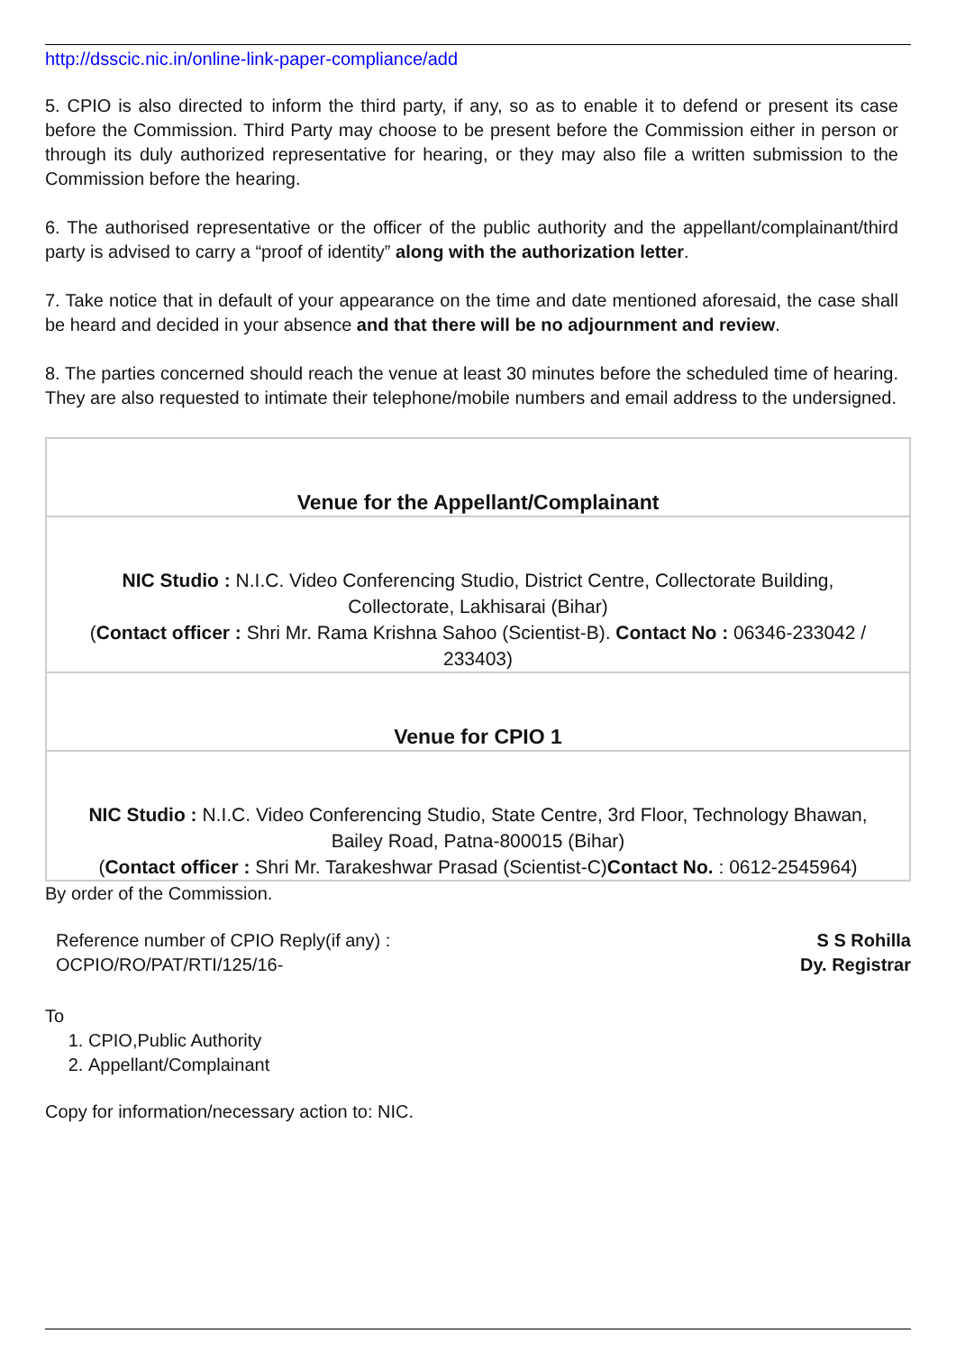http://dsscic.nic.in/online-link-paper-compliance/add
5. CPIO is also directed to inform the third party, if any, so as to enable it to defend or present its case before the Commission. Third Party may choose to be present before the Commission either in person or through its duly authorized representative for hearing, or they may also file a written submission to the Commission before the hearing.
6. The authorised representative or the officer of the public authority and the appellant/complainant/third party is advised to carry a “proof of identity” along with the authorization letter.
7. Take notice that in default of your appearance on the time and date mentioned aforesaid, the case shall be heard and decided in your absence and that there will be no adjournment and review.
8. The parties concerned should reach the venue at least 30 minutes before the scheduled time of hearing. They are also requested to intimate their telephone/mobile numbers and email address to the undersigned.
| Venue for the Appellant/Complainant |
| NIC Studio : N.I.C. Video Conferencing Studio, District Centre, Collectorate Building, Collectorate, Lakhisarai (Bihar) ( Contact officer : Shri Mr. Rama Krishna Sahoo (Scientist-B). Contact No : 06346-233042 / 233403) |
| Venue for CPIO 1 |
| NIC Studio : N.I.C. Video Conferencing Studio, State Centre, 3rd Floor, Technology Bhawan, Bailey Road, Patna-800015 (Bihar) ( Contact officer : Shri Mr. Tarakeshwar Prasad (Scientist-C) Contact No. : 0612-2545964) |
By order of the Commission.
Reference number of CPIO Reply(if any) :
OCPIO/RO/PAT/RTI/125/16-
S S Rohilla
Dy. Registrar
To
1. CPIO,Public Authority
2. Appellant/Complainant
Copy for information/necessary action to: NIC.